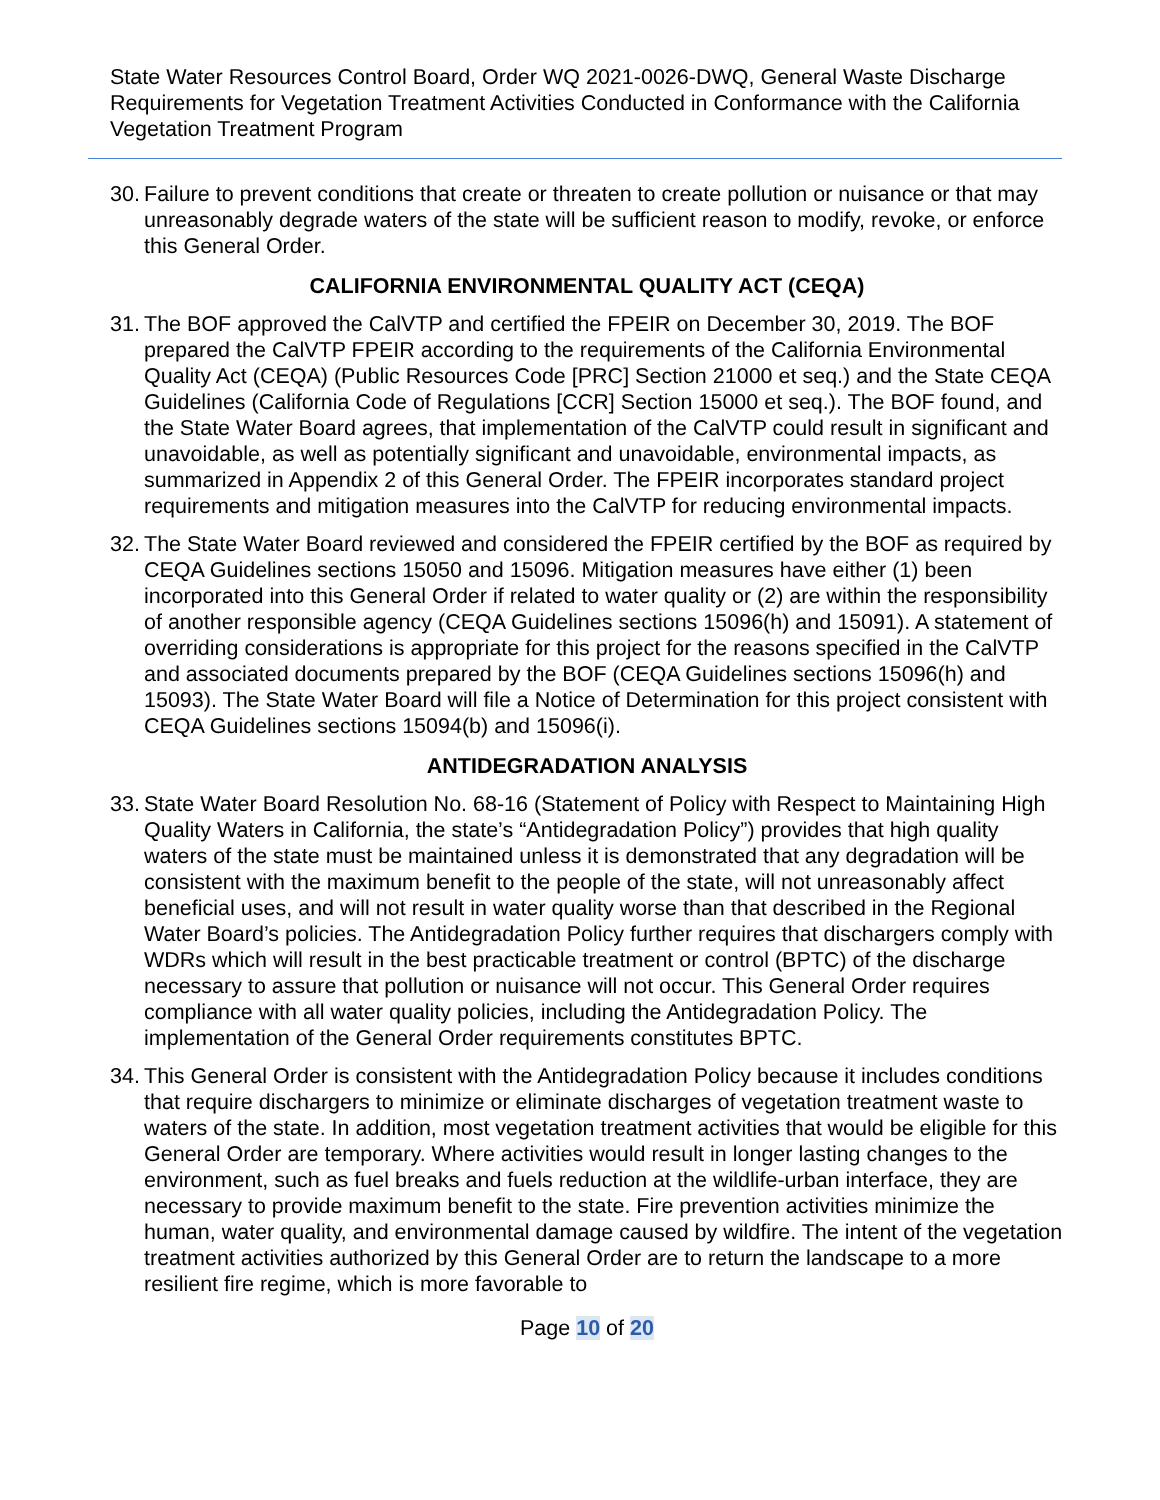State Water Resources Control Board, Order WQ 2021-0026-DWQ, General Waste Discharge Requirements for Vegetation Treatment Activities Conducted in Conformance with the California Vegetation Treatment Program
30. Failure to prevent conditions that create or threaten to create pollution or nuisance or that may unreasonably degrade waters of the state will be sufficient reason to modify, revoke, or enforce this General Order.
CALIFORNIA ENVIRONMENTAL QUALITY ACT (CEQA)
31. The BOF approved the CalVTP and certified the FPEIR on December 30, 2019. The BOF prepared the CalVTP FPEIR according to the requirements of the California Environmental Quality Act (CEQA) (Public Resources Code [PRC] Section 21000 et seq.) and the State CEQA Guidelines (California Code of Regulations [CCR] Section 15000 et seq.). The BOF found, and the State Water Board agrees, that implementation of the CalVTP could result in significant and unavoidable, as well as potentially significant and unavoidable, environmental impacts, as summarized in Appendix 2 of this General Order. The FPEIR incorporates standard project requirements and mitigation measures into the CalVTP for reducing environmental impacts.
32. The State Water Board reviewed and considered the FPEIR certified by the BOF as required by CEQA Guidelines sections 15050 and 15096. Mitigation measures have either (1) been incorporated into this General Order if related to water quality or (2) are within the responsibility of another responsible agency (CEQA Guidelines sections 15096(h) and 15091). A statement of overriding considerations is appropriate for this project for the reasons specified in the CalVTP and associated documents prepared by the BOF (CEQA Guidelines sections 15096(h) and 15093). The State Water Board will file a Notice of Determination for this project consistent with CEQA Guidelines sections 15094(b) and 15096(i).
ANTIDEGRADATION ANALYSIS
33. State Water Board Resolution No. 68-16 (Statement of Policy with Respect to Maintaining High Quality Waters in California, the state’s “Antidegradation Policy”) provides that high quality waters of the state must be maintained unless it is demonstrated that any degradation will be consistent with the maximum benefit to the people of the state, will not unreasonably affect beneficial uses, and will not result in water quality worse than that described in the Regional Water Board’s policies. The Antidegradation Policy further requires that dischargers comply with WDRs which will result in the best practicable treatment or control (BPTC) of the discharge necessary to assure that pollution or nuisance will not occur. This General Order requires compliance with all water quality policies, including the Antidegradation Policy. The implementation of the General Order requirements constitutes BPTC.
34. This General Order is consistent with the Antidegradation Policy because it includes conditions that require dischargers to minimize or eliminate discharges of vegetation treatment waste to waters of the state. In addition, most vegetation treatment activities that would be eligible for this General Order are temporary. Where activities would result in longer lasting changes to the environment, such as fuel breaks and fuels reduction at the wildlife-urban interface, they are necessary to provide maximum benefit to the state. Fire prevention activities minimize the human, water quality, and environmental damage caused by wildfire. The intent of the vegetation treatment activities authorized by this General Order are to return the landscape to a more resilient fire regime, which is more favorable to
Page 10 of 20